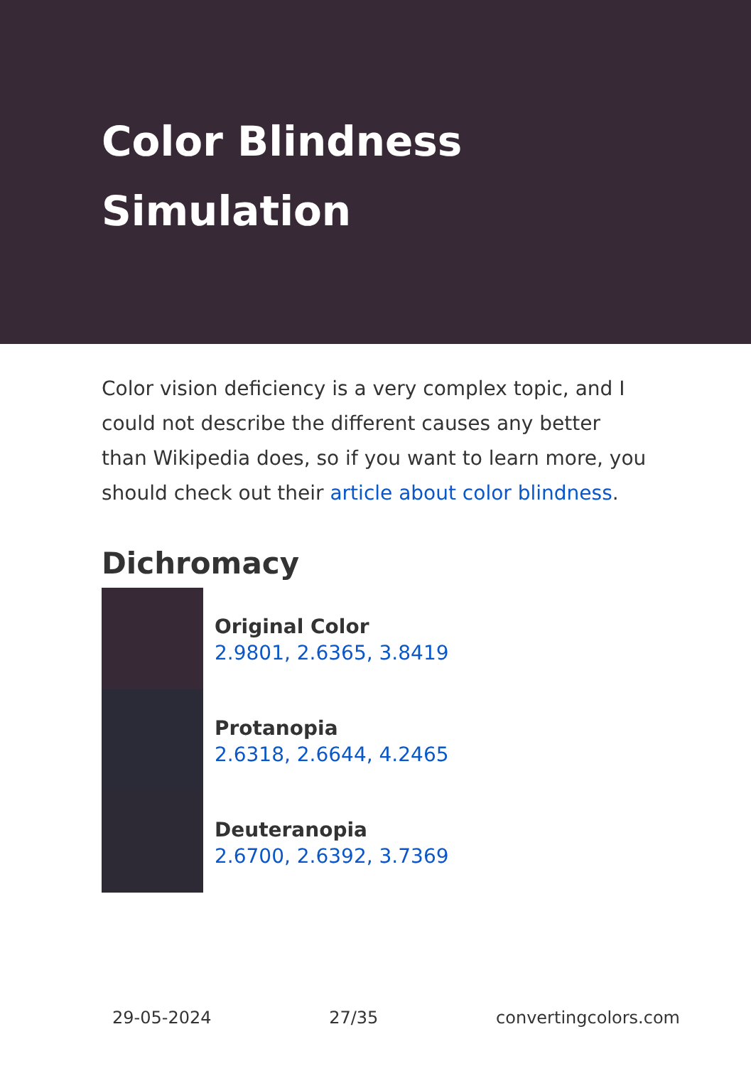Color Blindness
Simulation
Color vision deficiency is a very complex topic, and I could not describe the different causes any better than Wikipedia does, so if you want to learn more, you should check out their article about color blindness.
Dichromacy
Original Color
2.9801, 2.6365, 3.8419
Protanopia
2.6318, 2.6644, 4.2465
Deuteranopia
2.6700, 2.6392, 3.7369
29-05-2024 27/35 convertingcolors.com